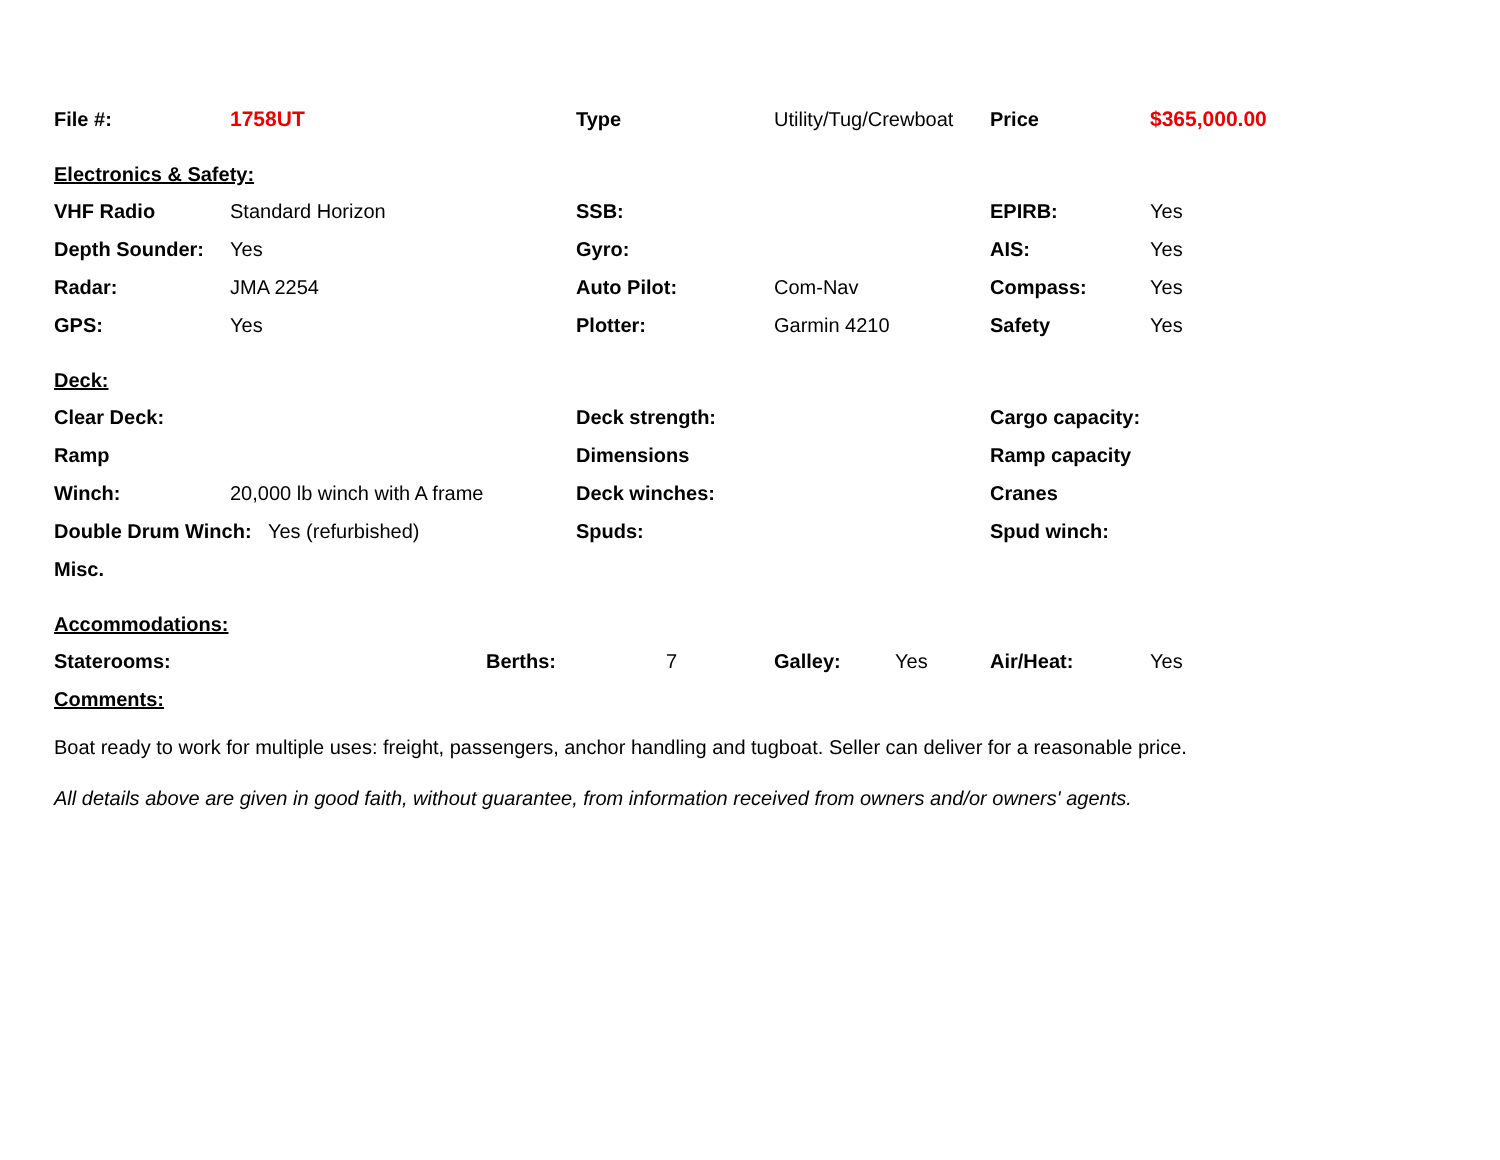| File #: | 1758UT | | Type | Utility/Tug/Crewboat | | Price | $365,000.00 |
| Electronics & Safety: | | | | | | | |
| VHF Radio | Standard Horizon | | SSB: | | | EPIRB: | Yes |
| Depth Sounder: | Yes | | Gyro: | | | AIS: | Yes |
| Radar: | JMA 2254 | | Auto Pilot: | Com-Nav | | Compass: | Yes |
| GPS: | Yes | | Plotter: | Garmin 4210 | | Safety | Yes |
| Deck: | | | | | | | |
| Clear Deck: | | | Deck strength: | | | Cargo capacity: | |
| Ramp | | | Dimensions | | | Ramp capacity | |
| Winch: | 20,000 lb winch with A frame | | Deck winches: | | | Cranes | |
| Double Drum Winch: Yes (refurbished) | | | Spuds: | | | Spud winch: | |
| Misc. | | | | | | | |
| Accommodations: | | | | | | | |
| Staterooms: | | Berths: | 7 | Galley: | Yes | Air/Heat: | Yes |
| Comments: | | | | | | | |
Boat ready to work for multiple uses: freight, passengers, anchor handling and tugboat. Seller can deliver for a reasonable price.
All details above are given in good faith, without guarantee, from information received from owners and/or owners' agents.